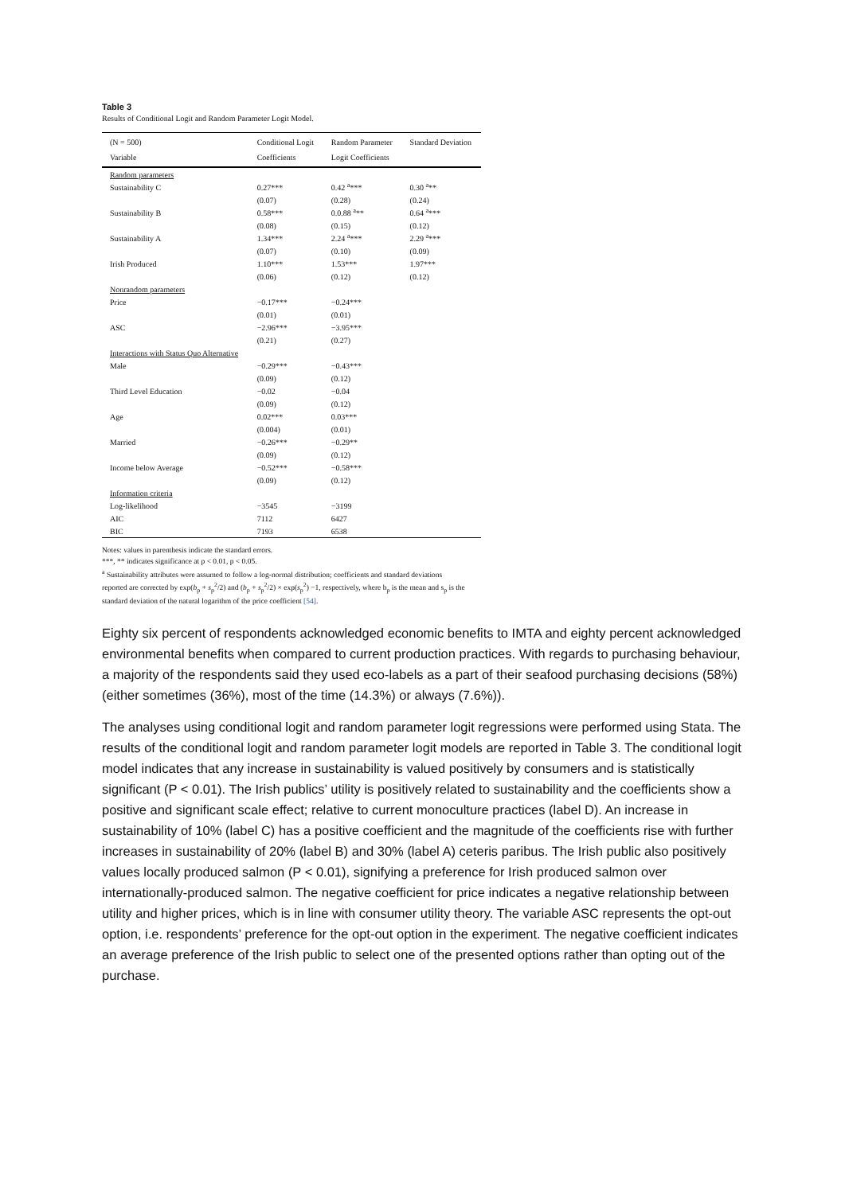Table 3
Results of Conditional Logit and Random Parameter Logit Model.
| (N = 500) | Conditional Logit | Random Parameter | Standard Deviation |
| --- | --- | --- | --- |
| Variable | Coefficients | Logit Coefficients | |
| Random parameters | | | |
| Sustainability C | 0.27*** | 0.42 <sup>a</sup>*** | 0.30 <sup>a</sup>** |
| | (0.07) | (0.28) | (0.24) |
| Sustainability B | 0.58*** | 0.0.88 <sup>a</sup>** | 0.64 <sup>a</sup>*** |
| | (0.08) | (0.15) | (0.12) |
| Sustainability A | 1.34*** | 2.24 <sup>a</sup>*** | 2.29 <sup>a</sup>*** |
| | (0.07) | (0.10) | (0.09) |
| Irish Produced | 1.10*** | 1.53*** | 1.97*** |
| | (0.06) | (0.12) | (0.12) |
| Nonrandom parameters | | | |
| Price | −0.17*** | −0.24*** | |
| | (0.01) | (0.01) | |
| ASC | −2.96*** | −3.95*** | |
| | (0.21) | (0.27) | |
| Interactions with Status Quo Alternative | | | |
| Male | −0.29*** | −0.43*** | |
| | (0.09) | (0.12) | |
| Third Level Education | −0.02 | −0.04 | |
| | (0.09) | (0.12) | |
| Age | 0.02*** | 0.03*** | |
| | (0.004) | (0.01) | |
| Married | −0.26*** | −0.29** | |
| | (0.09) | (0.12) | |
| Income below Average | −0.52*** | −0.58*** | |
| | (0.09) | (0.12) | |
| Information criteria | | | |
| Log-likelihood | −3545 | −3199 | |
| AIC | 7112 | 6427 | |
| BIC | 7193 | 6538 | |
Notes: values in parenthesis indicate the standard errors.
***, ** indicates significance at p < 0.01, p < 0.05.
<sup>a</sup> Sustainability attributes were assumed to follow a log-normal distribution; coefficients and standard deviations reported are corrected by exp(b<sub>p</sub> + s<sub>p</sub><sup>2</sup>/2) and (b<sub>p</sub> + s<sub>p</sub><sup>2</sup>/2) × exp(s<sub>p</sub><sup>2</sup>) −1, respectively, where b<sub>p</sub> is the mean and s<sub>p</sub> is the standard deviation of the natural logarithm of the price coefficient [54].
Eighty six percent of respondents acknowledged economic benefits to IMTA and eighty percent acknowledged environmental benefits when compared to current production practices. With regards to purchasing behaviour, a majority of the respondents said they used eco-labels as a part of their seafood purchasing decisions (58%) (either sometimes (36%), most of the time (14.3%) or always (7.6%)).
The analyses using conditional logit and random parameter logit regressions were performed using Stata. The results of the conditional logit and random parameter logit models are reported in Table 3. The conditional logit model indicates that any increase in sustainability is valued positively by consumers and is statistically significant (P < 0.01). The Irish publics’ utility is positively related to sustainability and the coefficients show a positive and significant scale effect; relative to current monoculture practices (label D). An increase in sustainability of 10% (label C) has a positive coefficient and the magnitude of the coefficients rise with further increases in sustainability of 20% (label B) and 30% (label A) ceteris paribus. The Irish public also positively values locally produced salmon (P < 0.01), signifying a preference for Irish produced salmon over internationally-produced salmon. The negative coefficient for price indicates a negative relationship between utility and higher prices, which is in line with consumer utility theory. The variable ASC represents the opt-out option, i.e. respondents’ preference for the opt-out option in the experiment. The negative coefficient indicates an average preference of the Irish public to select one of the presented options rather than opting out of the purchase.